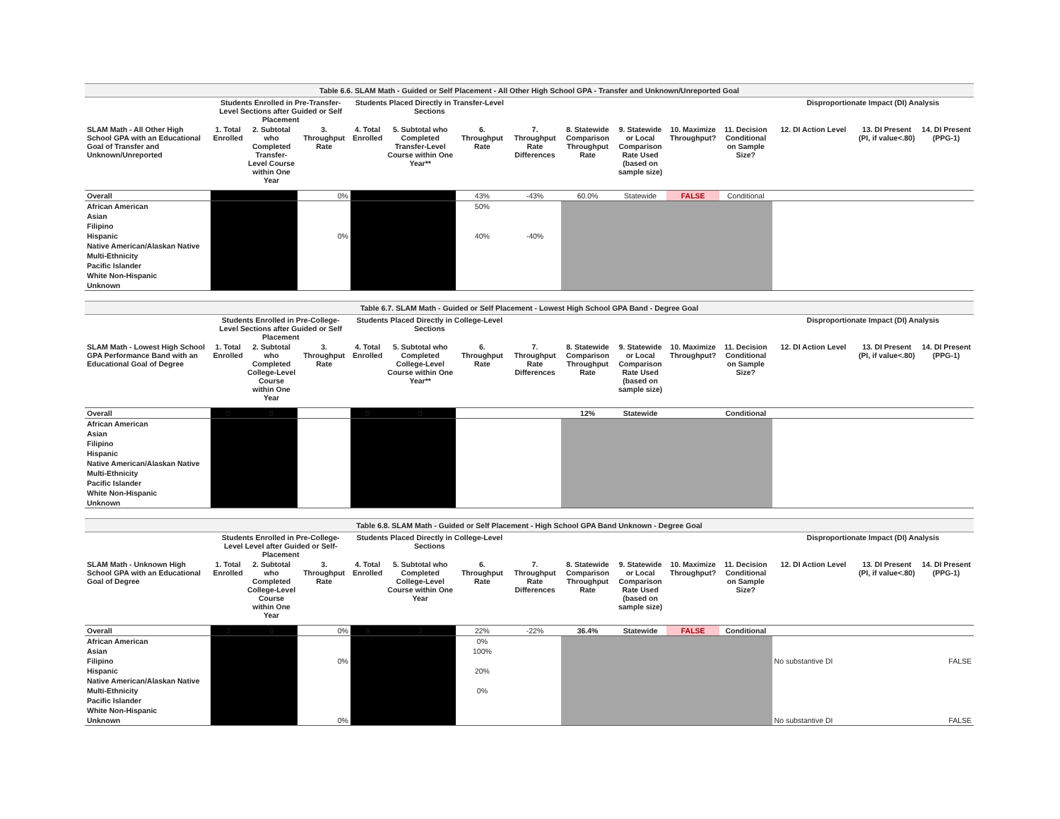| Table 6.6. SLAM Math - Guided or Self Placement - All Other High School GPA - Transfer and Unknown/Unreported Goal | | | | | | | | | | | | | | |
| --- | --- | --- | --- | --- | --- | --- | --- | --- | --- | --- | --- | --- | --- | --- |
| | Students Enrolled in Pre-Transfer-Level Sections after Guided or Self Placement | | | Students Placed Directly in Transfer-Level Sections | | | | | | | | Disproportionate Impact (DI) Analysis | | |
| SLAM Math - All Other High School GPA with an Educational Goal of Transfer and Unknown/Unreported | 1. Total Enrolled | 2. Subtotal who Completed Transfer-Level Course within One Year | 3. Throughput Rate | 4. Total Enrolled | 5. Subtotal who Completed Transfer-Level Course within One Year** | 6. Throughput Rate | 7. Throughput Rate Differences | 8. Statewide Comparison Throughput Rate | 9. Statewide or Local Comparison Rate Used (based on sample size) | 10. Maximize Throughput? | 11. Decision Conditional on Sample Size? | 12. DI Action Level | 13. DI Present (PI, if value<.80) | 14. DI Present (PPG-1) |
| Overall | | | 0% | | | 43% | -43% | 60.0% | Statewide | FALSE | Conditional | | | |
| African American | | | | | | 50% | | | | | | | | |
| Asian | | | | | | | | | | | | | | |
| Filipino | | | | | | | | | | | | | | |
| Hispanic | | | 0% | | | 40% | -40% | | | | | | | |
| Native American/Alaskan Native | | | | | | | | | | | | | | |
| Multi-Ethnicity | | | | | | | | | | | | | | |
| Pacific Islander | | | | | | | | | | | | | | |
| White Non-Hispanic | | | | | | | | | | | | | | |
| Unknown | | | | | | | | | | | | | | |
| Table 6.7. SLAM Math - Guided or Self Placement - Lowest High School GPA Band - Degree Goal | | | | | | | | | | | | | | |
| --- | --- | --- | --- | --- | --- | --- | --- | --- | --- | --- | --- | --- | --- | --- |
| | Students Enrolled in Pre-College-Level Sections after Guided or Self Placement | | | Students Placed Directly in College-Level Sections | | | | | | | | Disproportionate Impact (DI) Analysis | | |
| SLAM Math - Lowest High School GPA Performance Band with an Educational Goal of Degree | 1. Total Enrolled | 2. Subtotal who Completed College-Level Course within One Year | 3. Throughput Rate | 4. Total Enrolled | 5. Subtotal who Completed College-Level Course within One Year** | 6. Throughput Rate | 7. Throughput Rate Differences | 8. Statewide Comparison Throughput Rate | 9. Statewide or Local Comparison Rate Used (based on sample size) | 10. Maximize Throughput? | 11. Decision Conditional on Sample Size? | 12. DI Action Level | 13. DI Present (PI, if value<.80) | 14. DI Present (PPG-1) |
| Overall | 0 | 0 | | 0 | 0 | | | 12% | Statewide | | Conditional | | | |
| African American | | | | | | | | | | | | | | |
| Asian | | | | | | | | | | | | | | |
| Filipino | | | | | | | | | | | | | | |
| Hispanic | | | | | | | | | | | | | | |
| Native American/Alaskan Native | | | | | | | | | | | | | | |
| Multi-Ethnicity | | | | | | | | | | | | | | |
| Pacific Islander | | | | | | | | | | | | | | |
| White Non-Hispanic | | | | | | | | | | | | | | |
| Unknown | | | | | | | | | | | | | | |
| Table 6.8. SLAM Math - Guided or Self Placement - High School GPA Band Unknown - Degree Goal | | | | | | | | | | | | | | |
| --- | --- | --- | --- | --- | --- | --- | --- | --- | --- | --- | --- | --- | --- | --- |
| | Students Enrolled in Pre-College-Level Level after Guided or Self-Placement | | | Students Placed Directly in College-Level Sections | | | | | | | | Disproportionate Impact (DI) Analysis | | |
| SLAM Math - Unknown High School GPA with an Educational Goal of Degree | 1. Total Enrolled | 2. Subtotal who Completed College-Level Course within One Year | 3. Throughput Rate | 4. Total Enrolled | 5. Subtotal who Completed College-Level Course within One Year | 6. Throughput Rate | 7. Throughput Rate Differences | 8. Statewide Comparison Throughput Rate | 9. Statewide or Local Comparison Rate Used (based on sample size) | 10. Maximize Throughput? | 11. Decision Conditional on Sample Size? | 12. DI Action Level | 13. DI Present (PI, if value<.80) | 14. DI Present (PPG-1) |
| Overall | 2 | 0 | 0% | 9 | 2 | 22% | -22% | 36.4% | Statewide | FALSE | Conditional | | | |
| African American | | | | | | 0% | | | | | | | | |
| Asian | | | | | | 100% | | | | | | | | |
| Filipino | | | 0% | | | | | | | | | No substantive DI | | FALSE |
| Hispanic | | | | | | 20% | | | | | | | | |
| Native American/Alaskan Native | | | | | | | | | | | | | | |
| Multi-Ethnicity | | | | | | 0% | | | | | | | | |
| Pacific Islander | | | | | | | | | | | | | | |
| White Non-Hispanic | | | | | | | | | | | | | | |
| Unknown | | | 0% | | | | | | | | | No substantive DI | | FALSE |